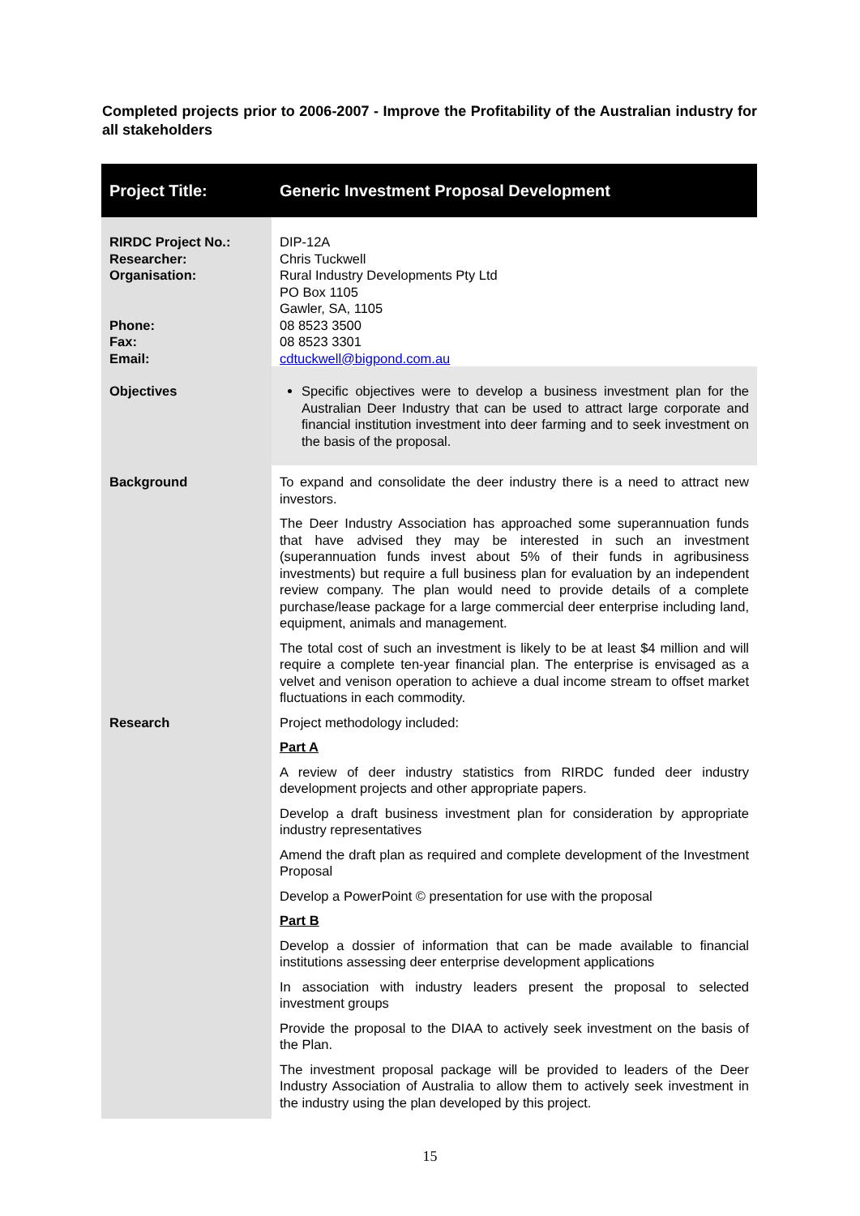Completed projects prior to 2006-2007 - Improve the Profitability of the Australian industry for all stakeholders
| Project Title: | Generic Investment Proposal Development |
| --- | --- |
| RIRDC Project No.: Researcher: Organisation: Phone: Fax: Email: | DIP-12A Chris Tuckwell Rural Industry Developments Pty Ltd PO Box 1105 Gawler, SA, 1105 08 8523 3500 08 8523 3301 cdtuckwell@bigpond.com.au |
| Objectives | Specific objectives were to develop a business investment plan for the Australian Deer Industry that can be used to attract large corporate and financial institution investment into deer farming and to seek investment on the basis of the proposal. |
| Background | To expand and consolidate the deer industry there is a need to attract new investors. The Deer Industry Association has approached some superannuation funds that have advised they may be interested in such an investment (superannuation funds invest about 5% of their funds in agribusiness investments) but require a full business plan for evaluation by an independent review company. The plan would need to provide details of a complete purchase/lease package for a large commercial deer enterprise including land, equipment, animals and management. The total cost of such an investment is likely to be at least $4 million and will require a complete ten-year financial plan. The enterprise is envisaged as a velvet and venison operation to achieve a dual income stream to offset market fluctuations in each commodity. |
| Research | Project methodology included: Part A A review of deer industry statistics from RIRDC funded deer industry development projects and other appropriate papers. Develop a draft business investment plan for consideration by appropriate industry representatives Amend the draft plan as required and complete development of the Investment Proposal Develop a PowerPoint © presentation for use with the proposal Part B Develop a dossier of information that can be made available to financial institutions assessing deer enterprise development applications In association with industry leaders present the proposal to selected investment groups Provide the proposal to the DIAA to actively seek investment on the basis of the Plan. The investment proposal package will be provided to leaders of the Deer Industry Association of Australia to allow them to actively seek investment in the industry using the plan developed by this project. |
15